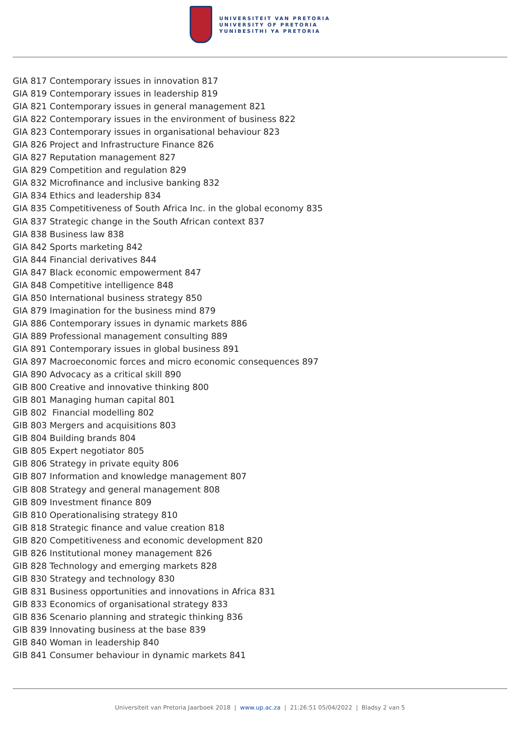UNIVERSITEIT VAN PRETORIA
UNIVERSITY OF PRETORIA
YUNIBESITHI YA PRETORIA
GIA 817 Contemporary issues in innovation 817
GIA 819 Contemporary issues in leadership 819
GIA 821 Contemporary issues in general management 821
GIA 822 Contemporary issues in the environment of business 822
GIA 823 Contemporary issues in organisational behaviour 823
GIA 826 Project and Infrastructure Finance 826
GIA 827 Reputation management 827
GIA 829 Competition and regulation 829
GIA 832 Microfinance and inclusive banking 832
GIA 834 Ethics and leadership 834
GIA 835 Competitiveness of South Africa Inc. in the global economy 835
GIA 837 Strategic change in the South African context 837
GIA 838 Business law 838
GIA 842 Sports marketing 842
GIA 844 Financial derivatives 844
GIA 847 Black economic empowerment 847
GIA 848 Competitive intelligence 848
GIA 850 International business strategy 850
GIA 879 Imagination for the business mind 879
GIA 886 Contemporary issues in dynamic markets 886
GIA 889 Professional management consulting 889
GIA 891 Contemporary issues in global business 891
GIA 897 Macroeconomic forces and micro economic consequences 897
GIA 890 Advocacy as a critical skill 890
GIB 800 Creative and innovative thinking 800
GIB 801 Managing human capital 801
GIB 802 Financial modelling 802
GIB 803 Mergers and acquisitions 803
GIB 804 Building brands 804
GIB 805 Expert negotiator 805
GIB 806 Strategy in private equity 806
GIB 807 Information and knowledge management 807
GIB 808 Strategy and general management 808
GIB 809 Investment finance 809
GIB 810 Operationalising strategy 810
GIB 818 Strategic finance and value creation 818
GIB 820 Competitiveness and economic development 820
GIB 826 Institutional money management 826
GIB 828 Technology and emerging markets 828
GIB 830 Strategy and technology 830
GIB 831 Business opportunities and innovations in Africa 831
GIB 833 Economics of organisational strategy 833
GIB 836 Scenario planning and strategic thinking 836
GIB 839 Innovating business at the base 839
GIB 840 Woman in leadership 840
GIB 841 Consumer behaviour in dynamic markets 841
Universiteit van Pretoria Jaarboek 2018 | www.up.ac.za | 21:26:51 05/04/2022 | Bladsy 2 van 5